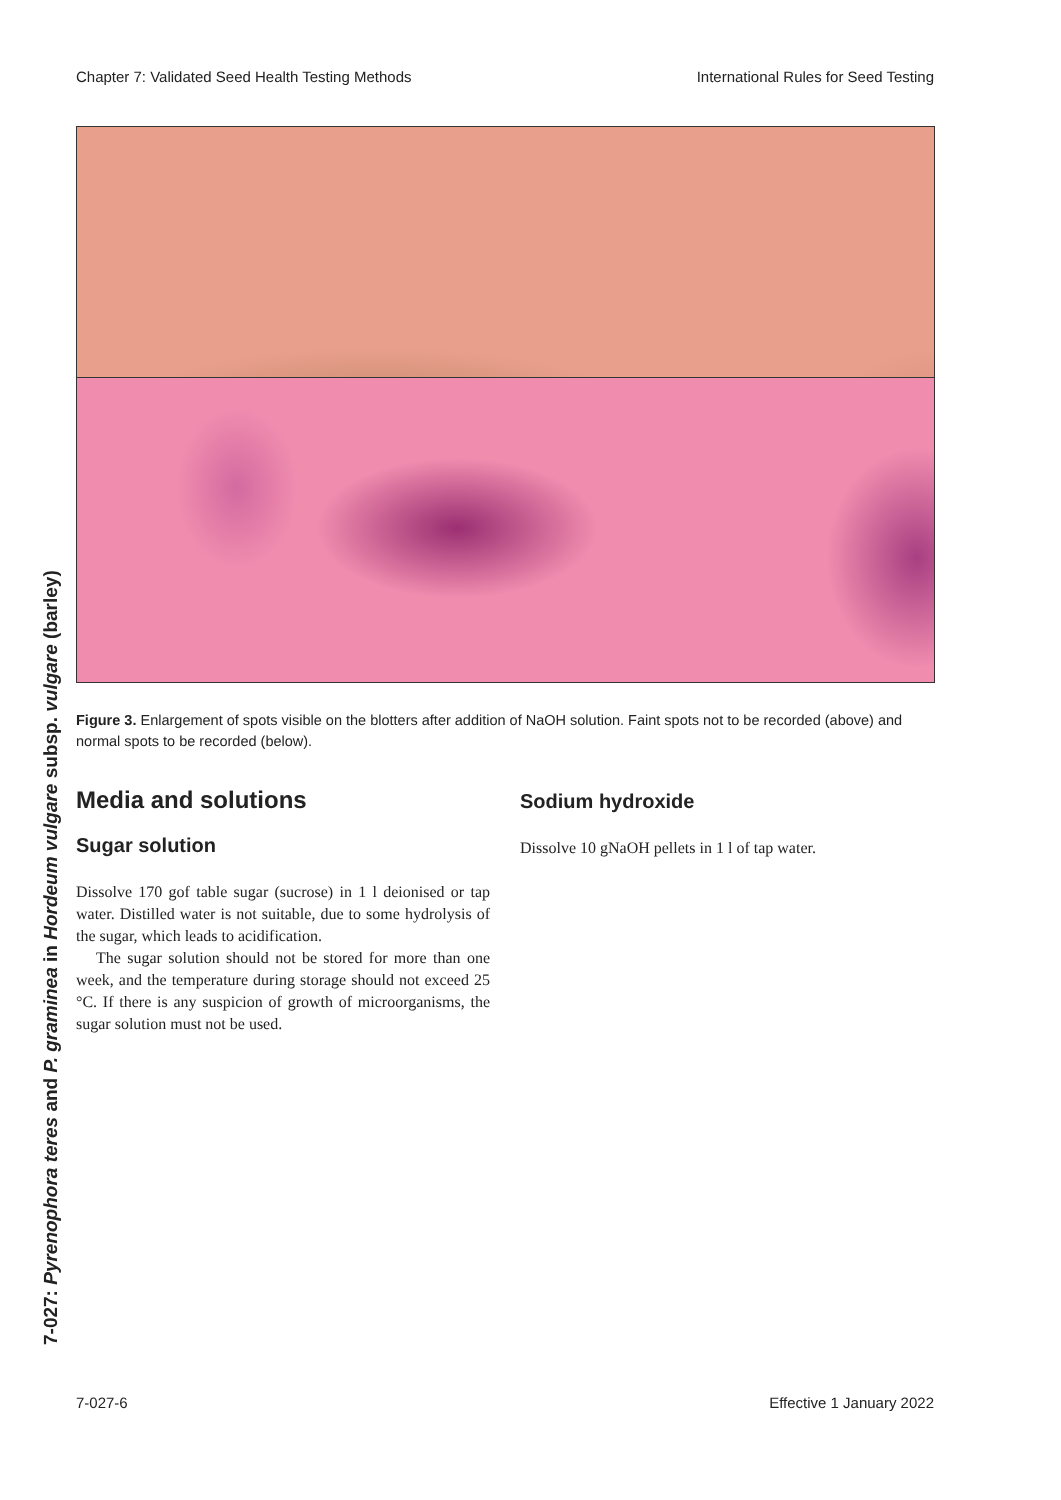Chapter 7: Validated Seed Health Testing Methods International Rules for Seed Testing
Figure 3. Enlargement of spots visible on the blotters after addition of NaOH solution. Faint spots not to be recorded (above) and normal spots to be recorded (below).
Media and solutions
Sugar solution
Dissolve 170 gof table sugar (sucrose) in 1 l deionised or tap water. Distilled water is not suitable, due to some hydrolysis of the sugar, which leads to acidification.
The sugar solution should not be stored for more than one week, and the temperature during storage should not exceed 25 °C. If there is any suspicion of growth of microorganisms, the sugar solution must not be used.
Sodium hydroxide
Dissolve 10 gNaOH pellets in 1 l of tap water.
7-027: Pyrenophora teres and P. graminea in Hordeum vulgare subsp. vulgare (barley)
7-027-6 Effective 1 January 2022